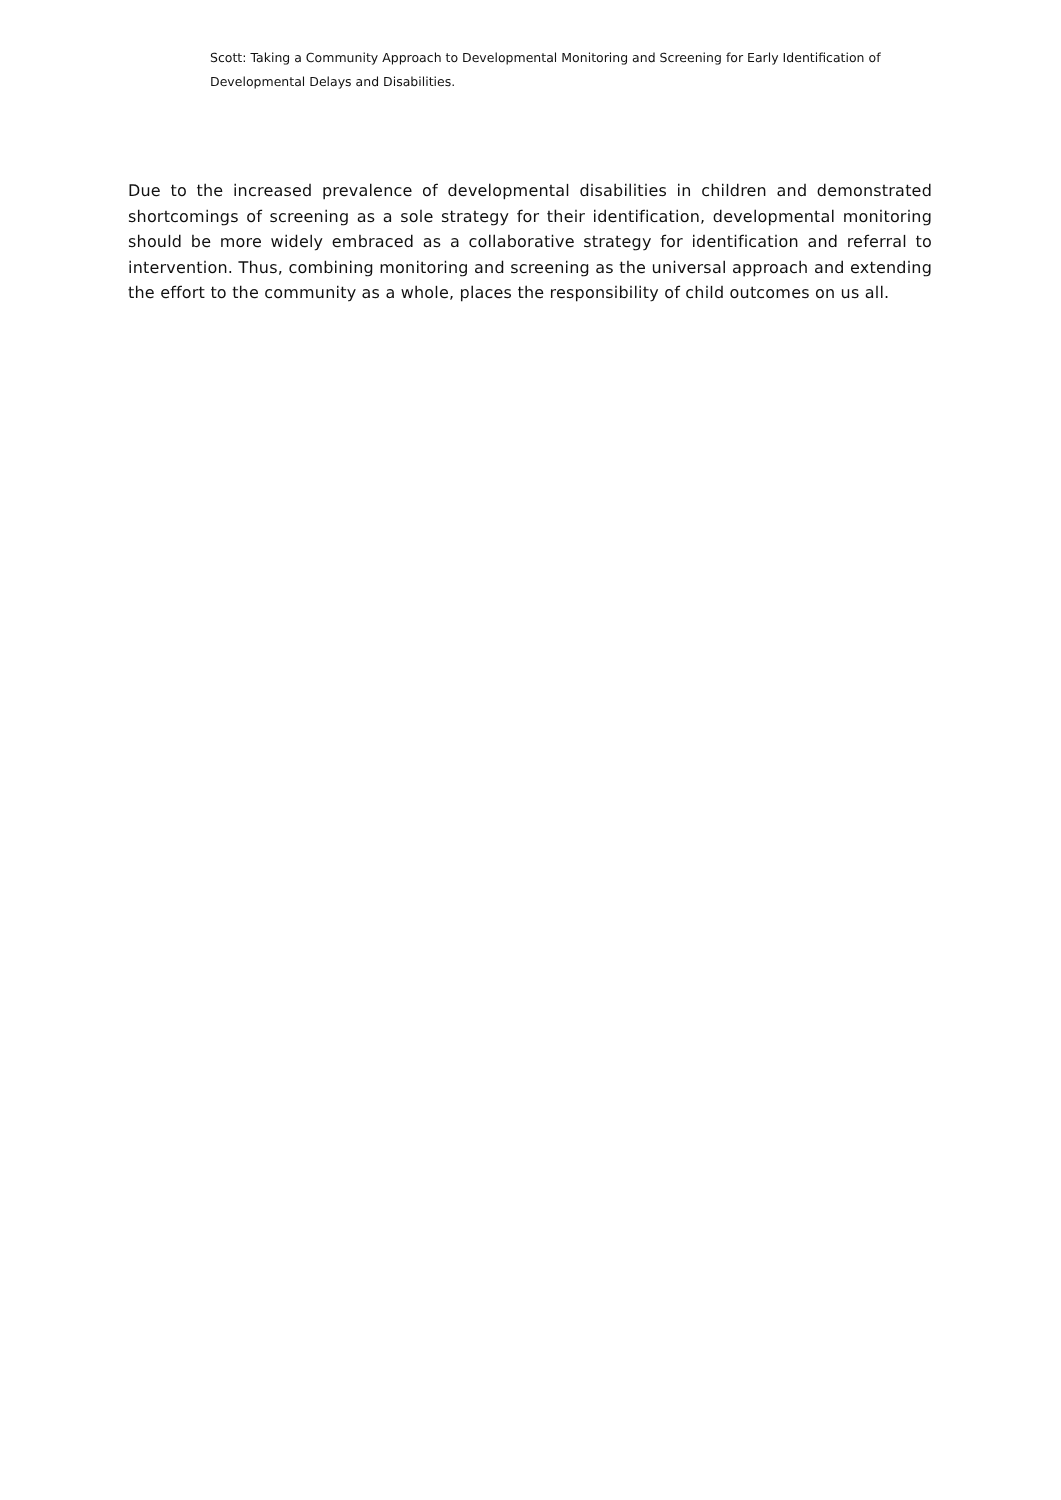Scott: Taking a Community Approach to Developmental Monitoring and Screening for Early Identification of Developmental Delays and Disabilities.
Due to the increased prevalence of developmental disabilities in children and demonstrated shortcomings of screening as a sole strategy for their identification, developmental monitoring should be more widely embraced as a collaborative strategy for identification and referral to intervention. Thus, combining monitoring and screening as the universal approach and extending the effort to the community as a whole, places the responsibility of child outcomes on us all.